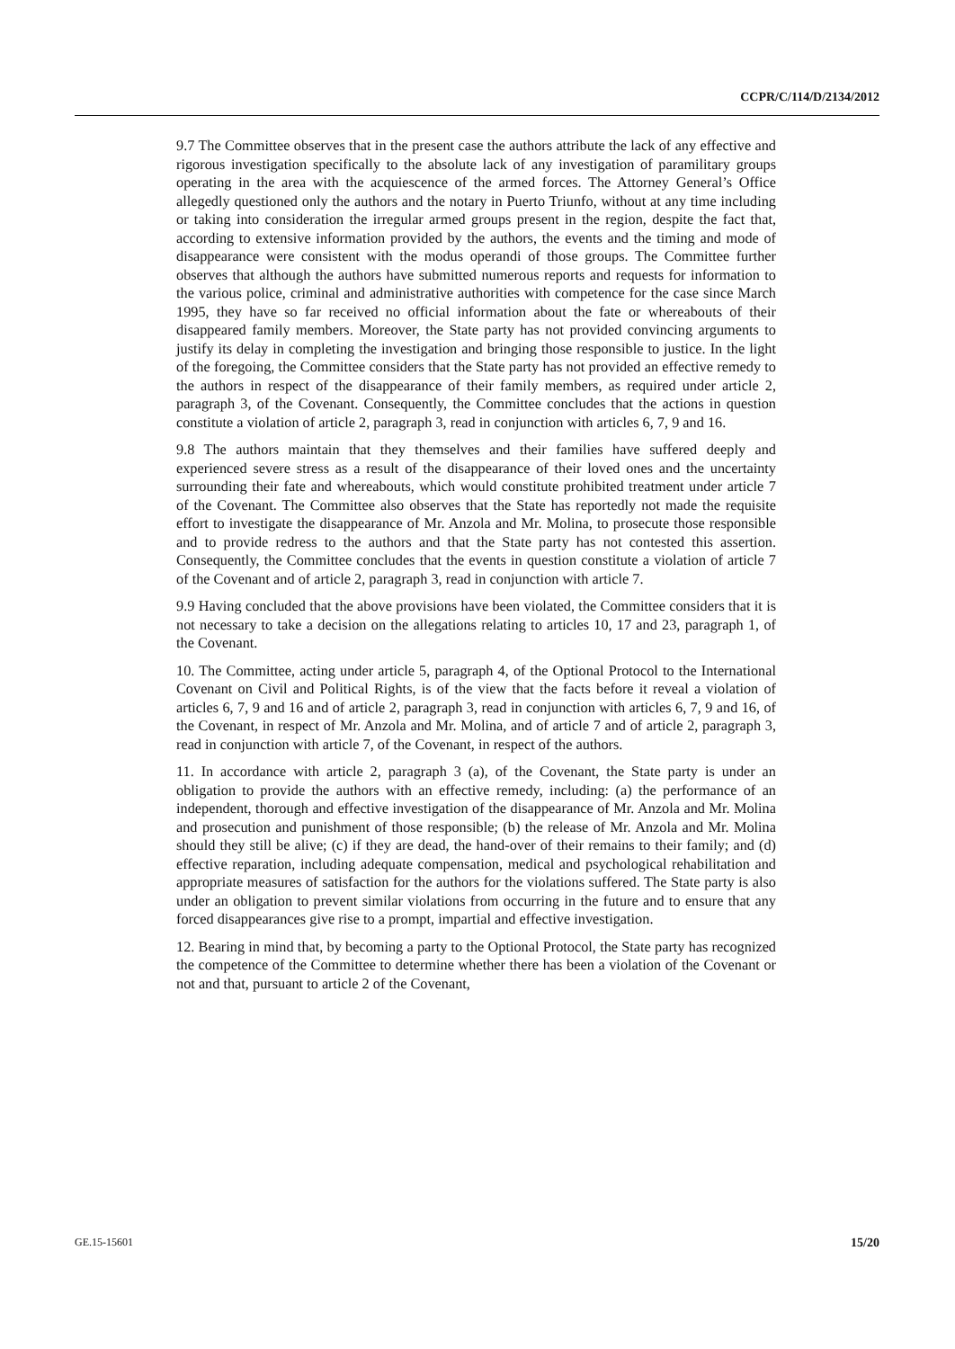CCPR/C/114/D/2134/2012
9.7 The Committee observes that in the present case the authors attribute the lack of any effective and rigorous investigation specifically to the absolute lack of any investigation of paramilitary groups operating in the area with the acquiescence of the armed forces. The Attorney General’s Office allegedly questioned only the authors and the notary in Puerto Triunfo, without at any time including or taking into consideration the irregular armed groups present in the region, despite the fact that, according to extensive information provided by the authors, the events and the timing and mode of disappearance were consistent with the modus operandi of those groups. The Committee further observes that although the authors have submitted numerous reports and requests for information to the various police, criminal and administrative authorities with competence for the case since March 1995, they have so far received no official information about the fate or whereabouts of their disappeared family members. Moreover, the State party has not provided convincing arguments to justify its delay in completing the investigation and bringing those responsible to justice. In the light of the foregoing, the Committee considers that the State party has not provided an effective remedy to the authors in respect of the disappearance of their family members, as required under article 2, paragraph 3, of the Covenant. Consequently, the Committee concludes that the actions in question constitute a violation of article 2, paragraph 3, read in conjunction with articles 6, 7, 9 and 16.
9.8 The authors maintain that they themselves and their families have suffered deeply and experienced severe stress as a result of the disappearance of their loved ones and the uncertainty surrounding their fate and whereabouts, which would constitute prohibited treatment under article 7 of the Covenant. The Committee also observes that the State has reportedly not made the requisite effort to investigate the disappearance of Mr. Anzola and Mr. Molina, to prosecute those responsible and to provide redress to the authors and that the State party has not contested this assertion. Consequently, the Committee concludes that the events in question constitute a violation of article 7 of the Covenant and of article 2, paragraph 3, read in conjunction with article 7.
9.9 Having concluded that the above provisions have been violated, the Committee considers that it is not necessary to take a decision on the allegations relating to articles 10, 17 and 23, paragraph 1, of the Covenant.
10. The Committee, acting under article 5, paragraph 4, of the Optional Protocol to the International Covenant on Civil and Political Rights, is of the view that the facts before it reveal a violation of articles 6, 7, 9 and 16 and of article 2, paragraph 3, read in conjunction with articles 6, 7, 9 and 16, of the Covenant, in respect of Mr. Anzola and Mr. Molina, and of article 7 and of article 2, paragraph 3, read in conjunction with article 7, of the Covenant, in respect of the authors.
11. In accordance with article 2, paragraph 3 (a), of the Covenant, the State party is under an obligation to provide the authors with an effective remedy, including: (a) the performance of an independent, thorough and effective investigation of the disappearance of Mr. Anzola and Mr. Molina and prosecution and punishment of those responsible; (b) the release of Mr. Anzola and Mr. Molina should they still be alive; (c) if they are dead, the hand-over of their remains to their family; and (d) effective reparation, including adequate compensation, medical and psychological rehabilitation and appropriate measures of satisfaction for the authors for the violations suffered. The State party is also under an obligation to prevent similar violations from occurring in the future and to ensure that any forced disappearances give rise to a prompt, impartial and effective investigation.
12. Bearing in mind that, by becoming a party to the Optional Protocol, the State party has recognized the competence of the Committee to determine whether there has been a violation of the Covenant or not and that, pursuant to article 2 of the Covenant,
GE.15-15601 15/20